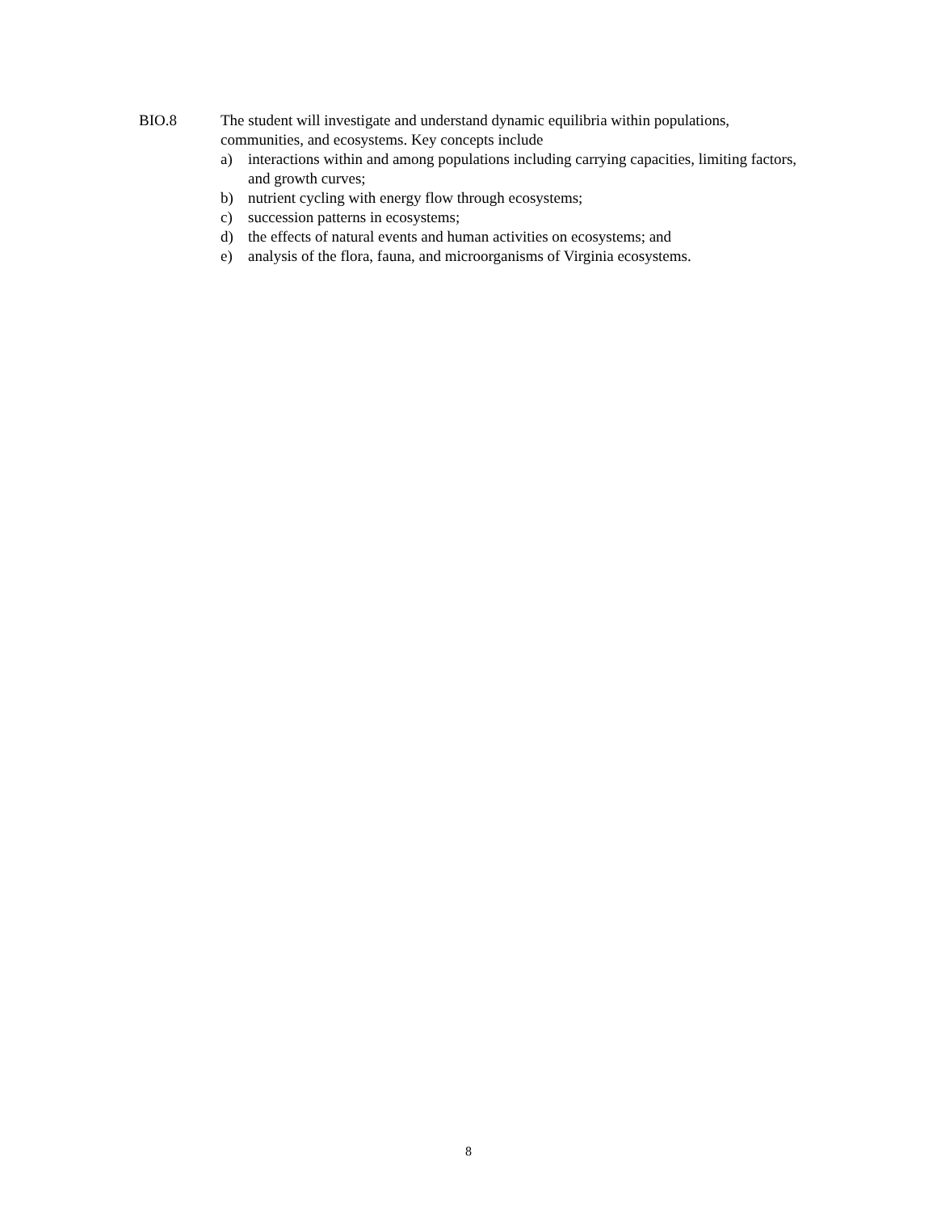BIO.8 The student will investigate and understand dynamic equilibria within populations, communities, and ecosystems. Key concepts include
a) interactions within and among populations including carrying capacities, limiting factors, and growth curves;
b) nutrient cycling with energy flow through ecosystems;
c) succession patterns in ecosystems;
d) the effects of natural events and human activities on ecosystems; and
e) analysis of the flora, fauna, and microorganisms of Virginia ecosystems.
8